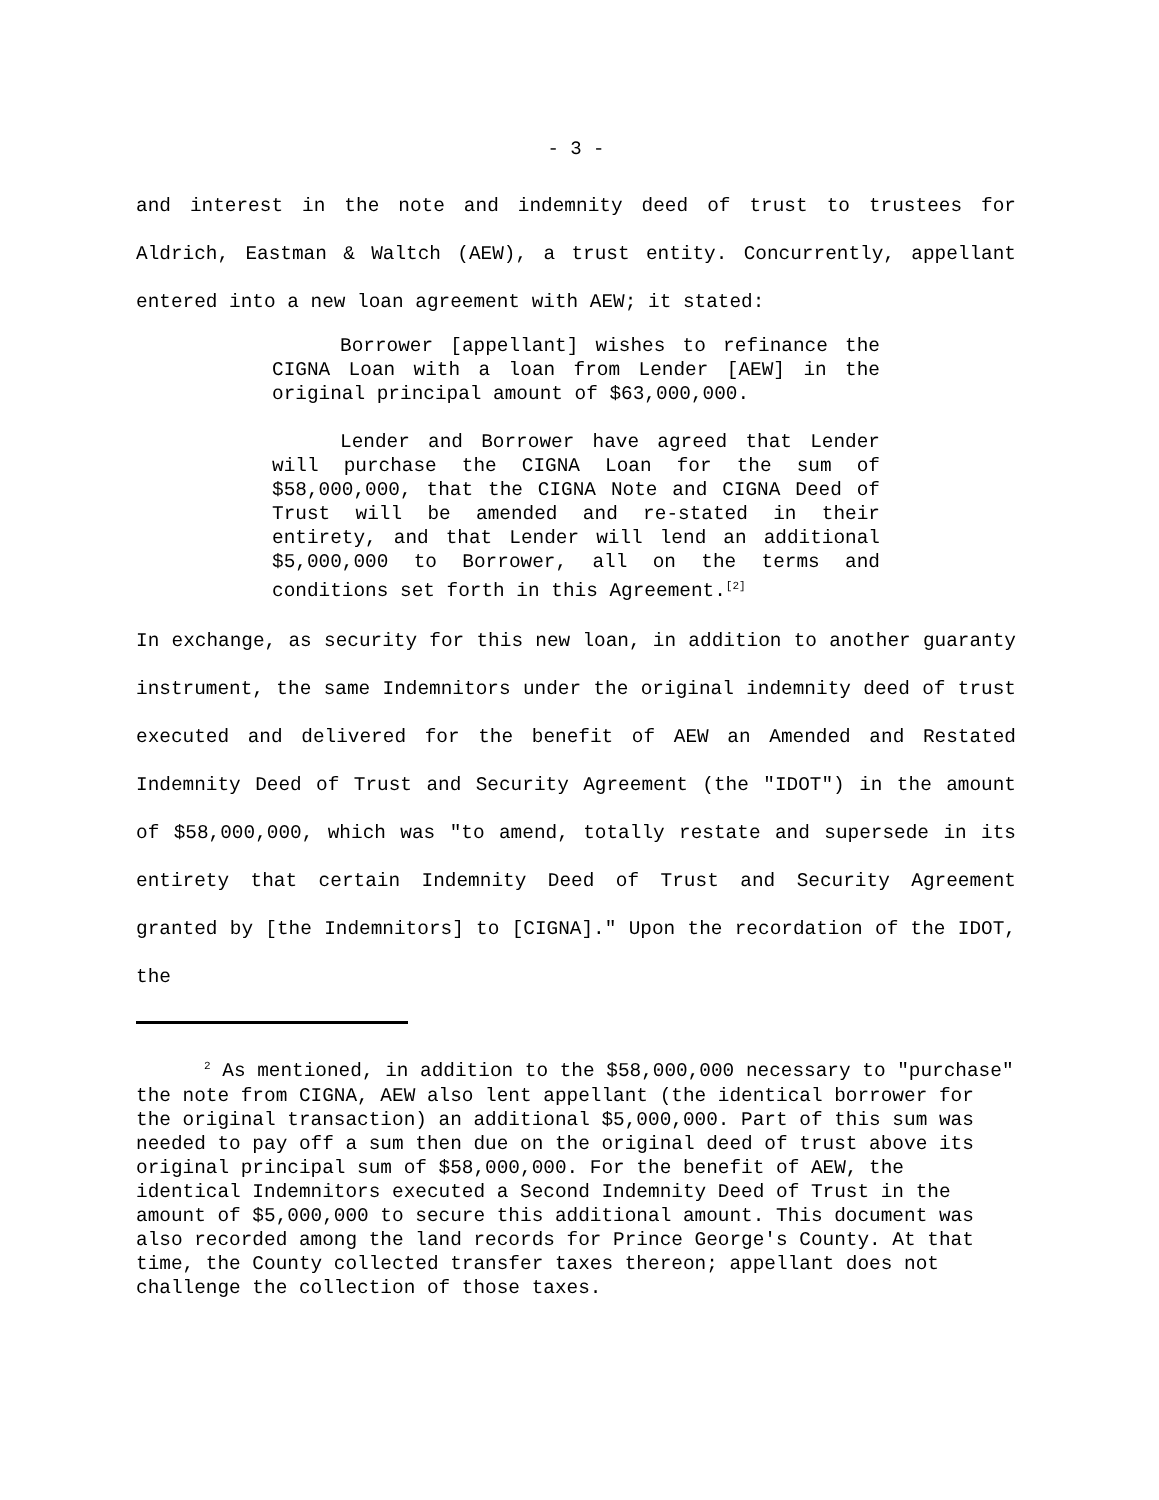- 3 -
and interest in the note and indemnity deed of trust to trustees for Aldrich, Eastman & Waltch (AEW), a trust entity. Concurrently, appellant entered into a new loan agreement with AEW; it stated:
Borrower [appellant] wishes to refinance the CIGNA Loan with a loan from Lender [AEW] in the original principal amount of $63,000,000.
Lender and Borrower have agreed that Lender will purchase the CIGNA Loan for the sum of $58,000,000, that the CIGNA Note and CIGNA Deed of Trust will be amended and re-stated in their entirety, and that Lender will lend an additional $5,000,000 to Borrower, all on the terms and conditions set forth in this Agreement.<sup>[2]</sup>
In exchange, as security for this new loan, in addition to another guaranty instrument, the same Indemnitors under the original indemnity deed of trust executed and delivered for the benefit of AEW an Amended and Restated Indemnity Deed of Trust and Security Agreement (the "IDOT") in the amount of $58,000,000, which was "to amend, totally restate and supersede in its entirety that certain Indemnity Deed of Trust and Security Agreement granted by [the Indemnitors] to [CIGNA]." Upon the recordation of the IDOT, the
<sup>2</sup> As mentioned, in addition to the $58,000,000 necessary to "purchase" the note from CIGNA, AEW also lent appellant (the identical borrower for the original transaction) an additional $5,000,000. Part of this sum was needed to pay off a sum then due on the original deed of trust above its original principal sum of $58,000,000. For the benefit of AEW, the identical Indemnitors executed a Second Indemnity Deed of Trust in the amount of $5,000,000 to secure this additional amount. This document was also recorded among the land records for Prince George's County. At that time, the County collected transfer taxes thereon; appellant does not challenge the collection of those taxes.